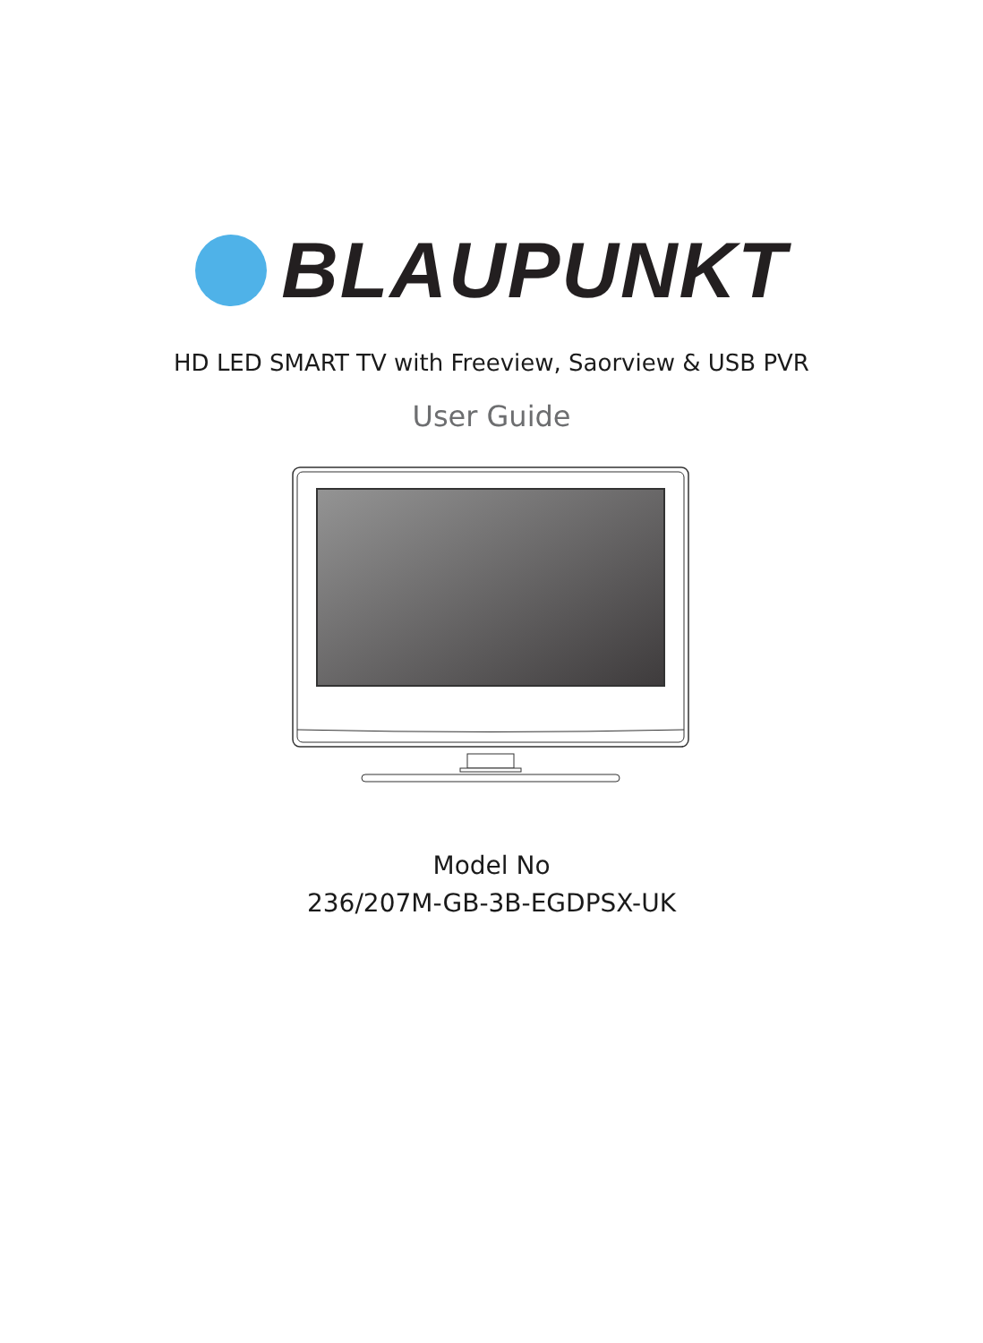BLAUPUNKT
HD LED SMART TV with Freeview, Saorview & USB PVR
User Guide
Model No
236/207M-GB-3B-EGDPSX-UK